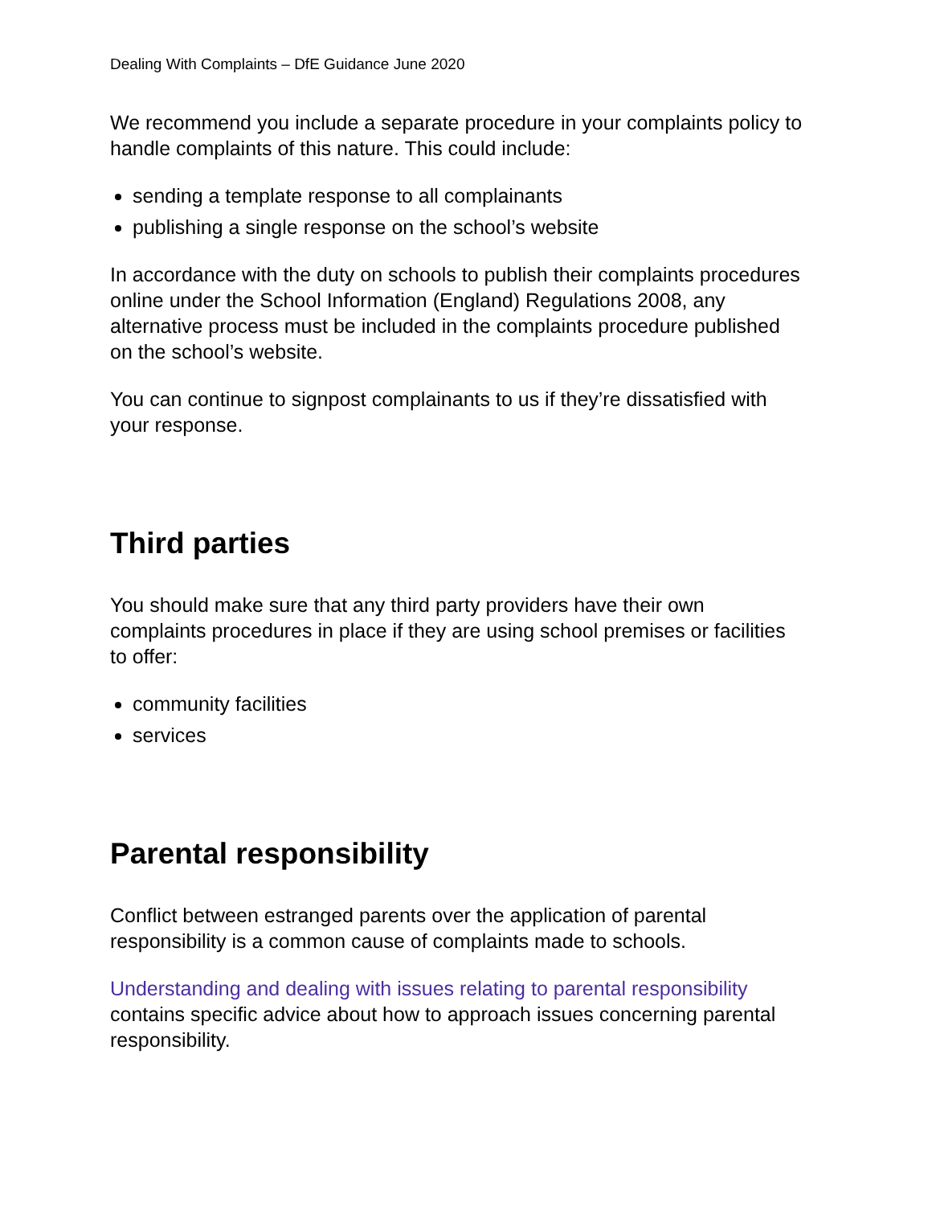Dealing With Complaints – DfE Guidance June 2020
We recommend you include a separate procedure in your complaints policy to handle complaints of this nature. This could include:
sending a template response to all complainants
publishing a single response on the school’s website
In accordance with the duty on schools to publish their complaints procedures online under the School Information (England) Regulations 2008, any alternative process must be included in the complaints procedure published on the school’s website.
You can continue to signpost complainants to us if they’re dissatisfied with your response.
Third parties
You should make sure that any third party providers have their own complaints procedures in place if they are using school premises or facilities to offer:
community facilities
services
Parental responsibility
Conflict between estranged parents over the application of parental responsibility is a common cause of complaints made to schools.
Understanding and dealing with issues relating to parental responsibility contains specific advice about how to approach issues concerning parental responsibility.